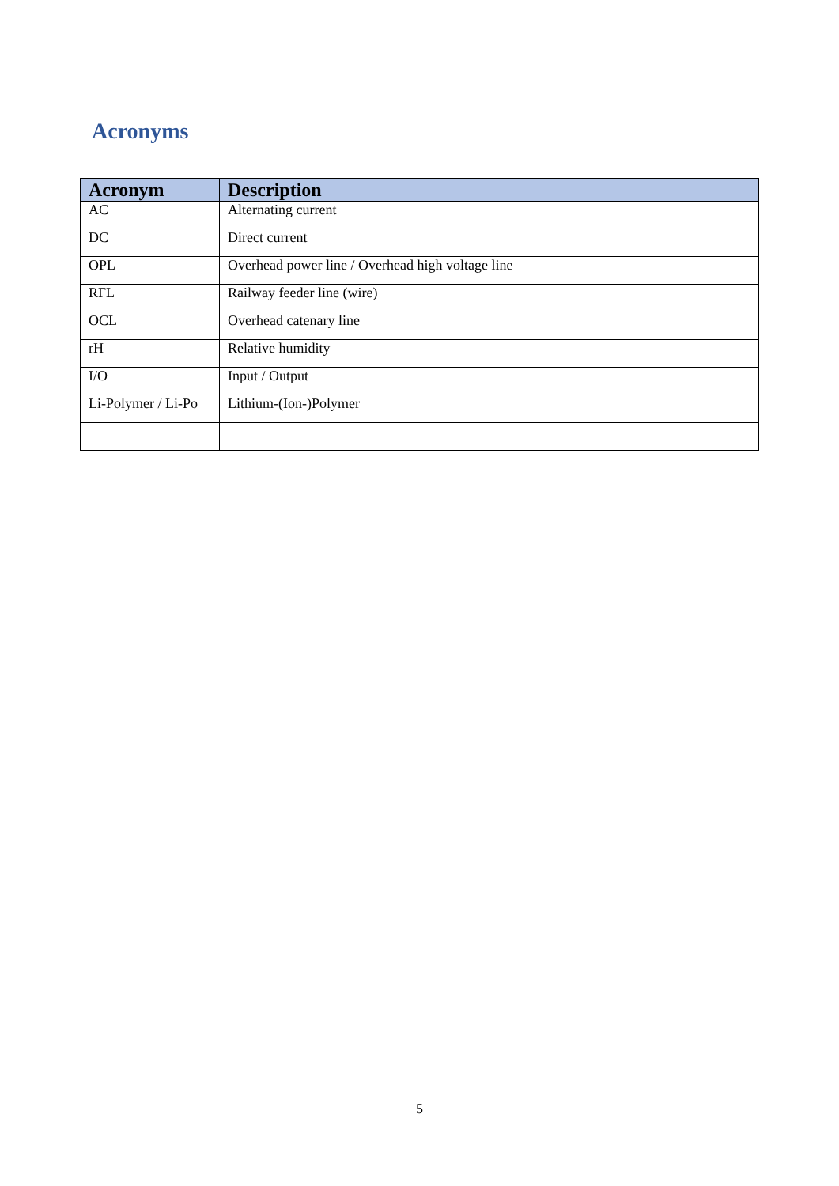Acronyms
| Acronym | Description |
| --- | --- |
| AC | Alternating current |
| DC | Direct current |
| OPL | Overhead power line / Overhead high voltage line |
| RFL | Railway feeder line (wire) |
| OCL | Overhead catenary line |
| rH | Relative humidity |
| I/O | Input / Output |
| Li-Polymer / Li-Po | Lithium-(Ion-)Polymer |
5